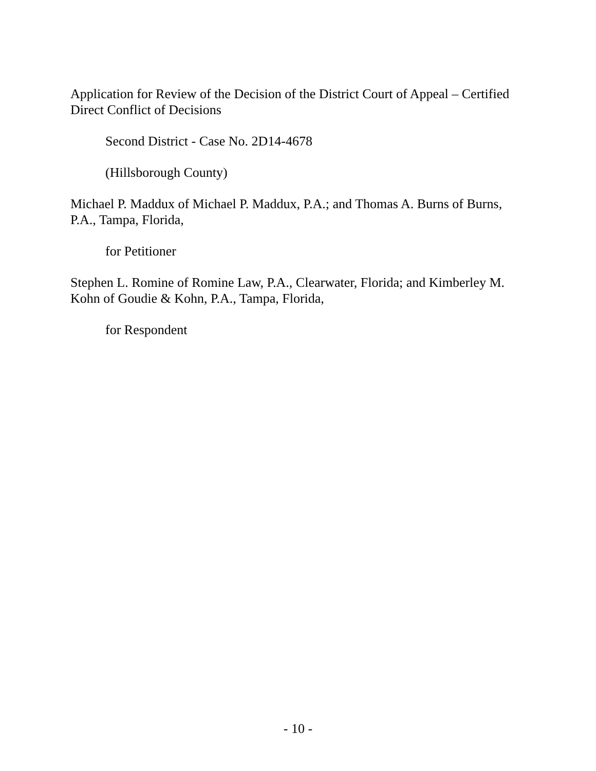Application for Review of the Decision of the District Court of Appeal – Certified Direct Conflict of Decisions
Second District - Case No. 2D14-4678
(Hillsborough County)
Michael P. Maddux of Michael P. Maddux, P.A.; and Thomas A. Burns of Burns, P.A., Tampa, Florida,
for Petitioner
Stephen L. Romine of Romine Law, P.A., Clearwater, Florida; and Kimberley M. Kohn of Goudie & Kohn, P.A., Tampa, Florida,
for Respondent
- 10 -